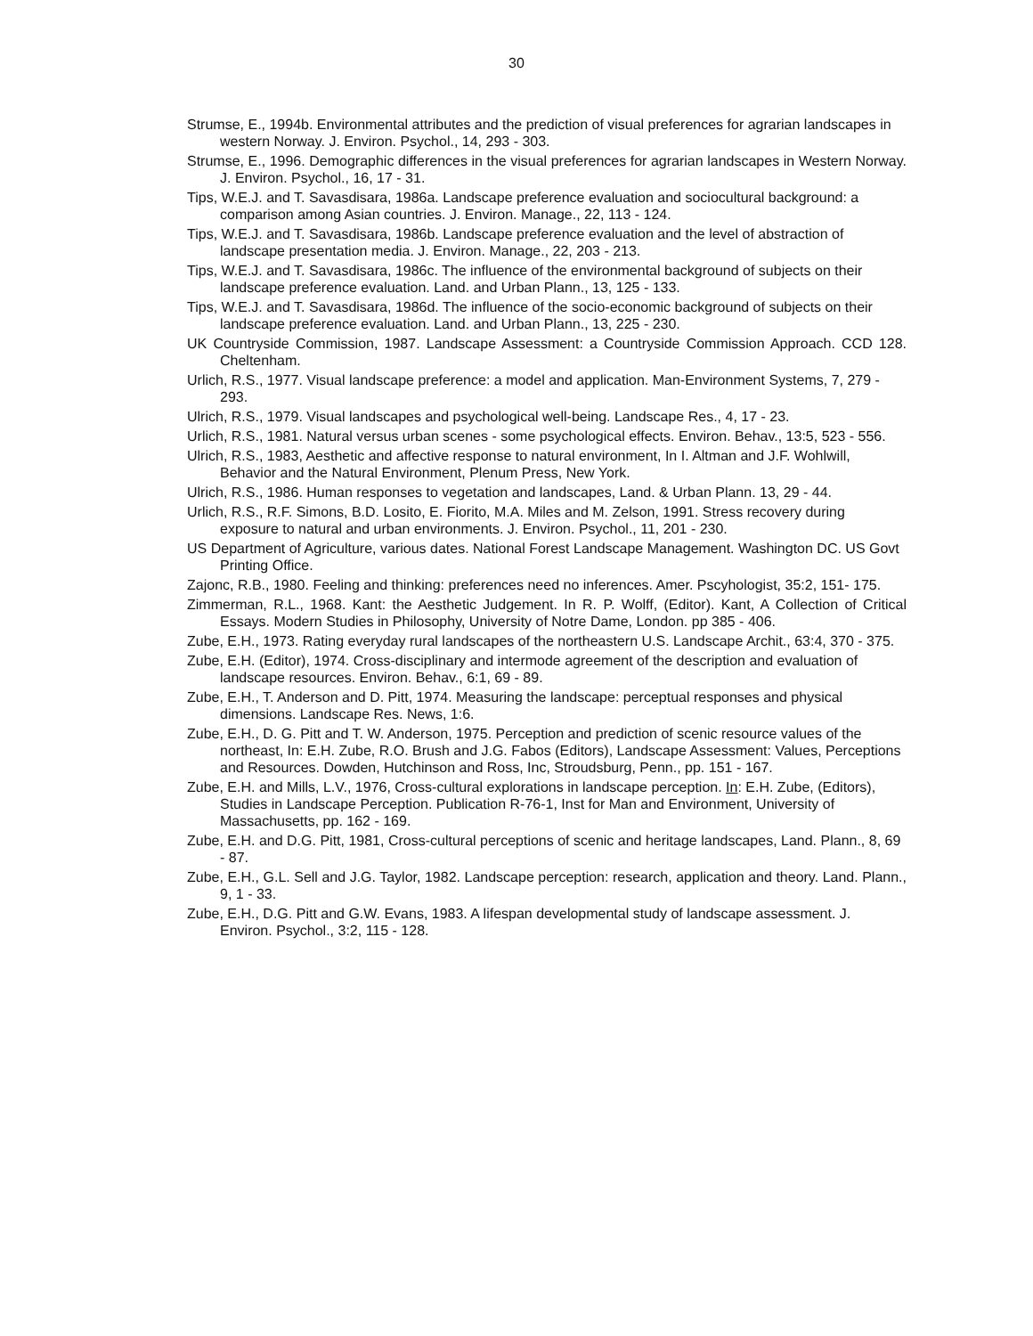30
Strumse, E., 1994b. Environmental attributes and the prediction of visual preferences for agrarian landscapes in western Norway. J. Environ. Psychol., 14, 293 - 303.
Strumse, E., 1996. Demographic differences in the visual preferences for agrarian landscapes in Western Norway. J. Environ. Psychol., 16, 17 - 31.
Tips, W.E.J. and T. Savasdisara, 1986a. Landscape preference evaluation and sociocultural background: a comparison among Asian countries. J. Environ. Manage., 22, 113 - 124.
Tips, W.E.J. and T. Savasdisara, 1986b. Landscape preference evaluation and the level of abstraction of landscape presentation media. J. Environ. Manage., 22, 203 - 213.
Tips, W.E.J. and T. Savasdisara, 1986c. The influence of the environmental background of subjects on their landscape preference evaluation. Land. and Urban Plann., 13, 125 - 133.
Tips, W.E.J. and T. Savasdisara, 1986d. The influence of the socio-economic background of subjects on their landscape preference evaluation. Land. and Urban Plann., 13, 225 - 230.
UK Countryside Commission, 1987. Landscape Assessment: a Countryside Commission Approach. CCD 128. Cheltenham.
Urlich, R.S., 1977. Visual landscape preference: a model and application. Man-Environment Systems, 7, 279 - 293.
Ulrich, R.S., 1979. Visual landscapes and psychological well-being. Landscape Res., 4, 17 - 23.
Urlich, R.S., 1981. Natural versus urban scenes - some psychological effects. Environ. Behav., 13:5, 523 - 556.
Ulrich, R.S., 1983, Aesthetic and affective response to natural environment, In I. Altman and J.F. Wohlwill, Behavior and the Natural Environment, Plenum Press, New York.
Ulrich, R.S., 1986. Human responses to vegetation and landscapes, Land. & Urban Plann. 13, 29 - 44.
Urlich, R.S., R.F. Simons, B.D. Losito, E. Fiorito, M.A. Miles and M. Zelson, 1991. Stress recovery during exposure to natural and urban environments. J. Environ. Psychol., 11, 201 - 230.
US Department of Agriculture, various dates. National Forest Landscape Management. Washington DC. US Govt Printing Office.
Zajonc, R.B., 1980. Feeling and thinking: preferences need no inferences. Amer. Pscyhologist, 35:2, 151- 175.
Zimmerman, R.L., 1968. Kant: the Aesthetic Judgement. In R. P. Wolff, (Editor). Kant, A Collection of Critical Essays. Modern Studies in Philosophy, University of Notre Dame, London. pp 385 - 406.
Zube, E.H., 1973. Rating everyday rural landscapes of the northeastern U.S. Landscape Archit., 63:4, 370 - 375.
Zube, E.H. (Editor), 1974. Cross-disciplinary and intermode agreement of the description and evaluation of landscape resources. Environ. Behav., 6:1, 69 - 89.
Zube, E.H., T. Anderson and D. Pitt, 1974. Measuring the landscape: perceptual responses and physical dimensions. Landscape Res. News, 1:6.
Zube, E.H., D. G. Pitt and T. W. Anderson, 1975. Perception and prediction of scenic resource values of the northeast, In: E.H. Zube, R.O. Brush and J.G. Fabos (Editors), Landscape Assessment: Values, Perceptions and Resources. Dowden, Hutchinson and Ross, Inc, Stroudsburg, Penn., pp. 151 - 167.
Zube, E.H. and Mills, L.V., 1976, Cross-cultural explorations in landscape perception. In: E.H. Zube, (Editors), Studies in Landscape Perception. Publication R-76-1, Inst for Man and Environment, University of Massachusetts, pp. 162 - 169.
Zube, E.H. and D.G. Pitt, 1981, Cross-cultural perceptions of scenic and heritage landscapes, Land. Plann., 8, 69 - 87.
Zube, E.H., G.L. Sell and J.G. Taylor, 1982. Landscape perception: research, application and theory. Land. Plann., 9, 1 - 33.
Zube, E.H., D.G. Pitt and G.W. Evans, 1983. A lifespan developmental study of landscape assessment. J. Environ. Psychol., 3:2, 115 - 128.